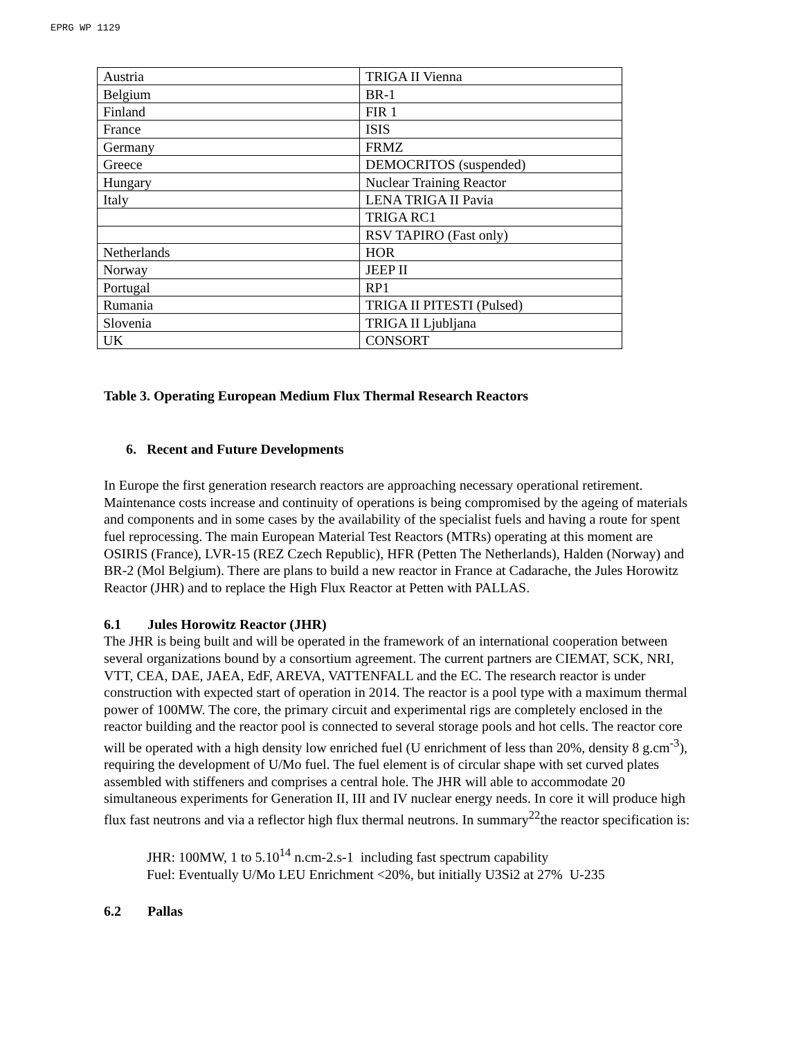EPRG WP 1129
| Austria | TRIGA II Vienna |
| Belgium | BR-1 |
| Finland | FIR 1 |
| France | ISIS |
| Germany | FRMZ |
| Greece | DEMOCRITOS (suspended) |
| Hungary | Nuclear Training Reactor |
| Italy | LENA TRIGA II Pavia |
| | TRIGA RC1 |
| | RSV TAPIRO (Fast only) |
| Netherlands | HOR |
| Norway | JEEP II |
| Portugal | RP1 |
| Rumania | TRIGA II PITESTI (Pulsed) |
| Slovenia | TRIGA II Ljubljana |
| UK | CONSORT |
Table 3. Operating European Medium Flux Thermal Research Reactors
6. Recent and Future Developments
In Europe the first generation research reactors are approaching necessary operational retirement. Maintenance costs increase and continuity of operations is being compromised by the ageing of materials and components and in some cases by the availability of the specialist fuels and having a route for spent fuel reprocessing. The main European Material Test Reactors (MTRs) operating at this moment are OSIRIS (France), LVR-15 (REZ Czech Republic), HFR (Petten The Netherlands), Halden (Norway) and BR-2 (Mol Belgium). There are plans to build a new reactor in France at Cadarache, the Jules Horowitz Reactor (JHR) and to replace the High Flux Reactor at Petten with PALLAS.
6.1 Jules Horowitz Reactor (JHR)
The JHR is being built and will be operated in the framework of an international cooperation between several organizations bound by a consortium agreement. The current partners are CIEMAT, SCK, NRI, VTT, CEA, DAE, JAEA, EdF, AREVA, VATTENFALL and the EC. The research reactor is under construction with expected start of operation in 2014. The reactor is a pool type with a maximum thermal power of 100MW. The core, the primary circuit and experimental rigs are completely enclosed in the reactor building and the reactor pool is connected to several storage pools and hot cells. The reactor core will be operated with a high density low enriched fuel (U enrichment of less than 20%, density 8 g.cm<sup>-3</sup>), requiring the development of U/Mo fuel. The fuel element is of circular shape with set curved plates assembled with stiffeners and comprises a central hole. The JHR will able to accommodate 20 simultaneous experiments for Generation II, III and IV nuclear energy needs. In core it will produce high flux fast neutrons and via a reflector high flux thermal neutrons. In summary<sup>22</sup>the reactor specification is:
JHR: 100MW, 1 to 5.10<sup>14</sup> n.cm-2.s-1 including fast spectrum capability
Fuel: Eventually U/Mo LEU Enrichment <20%, but initially U3Si2 at 27% U-235
6.2 Pallas